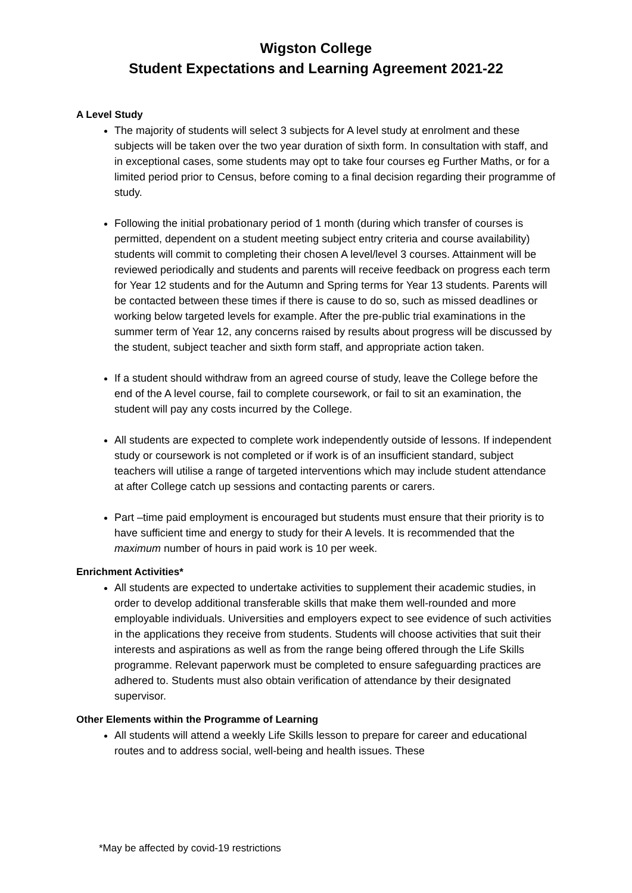Wigston College
Student Expectations and Learning Agreement 2021-22
A Level Study
The majority of students will select 3 subjects for A level study at enrolment and these subjects will be taken over the two year duration of sixth form. In consultation with staff, and in exceptional cases, some students may opt to take four courses eg Further Maths, or for a limited period prior to Census, before coming to a final decision regarding their programme of study.
Following the initial probationary period of 1 month (during which transfer of courses is permitted, dependent on a student meeting subject entry criteria and course availability) students will commit to completing their chosen A level/level 3 courses. Attainment will be reviewed periodically and students and parents will receive feedback on progress each term for Year 12 students and for the Autumn and Spring terms for Year 13 students. Parents will be contacted between these times if there is cause to do so, such as missed deadlines or working below targeted levels for example. After the pre-public trial examinations in the summer term of Year 12, any concerns raised by results about progress will be discussed by the student, subject teacher and sixth form staff, and appropriate action taken.
If a student should withdraw from an agreed course of study, leave the College before the end of the A level course, fail to complete coursework, or fail to sit an examination, the student will pay any costs incurred by the College.
All students are expected to complete work independently outside of lessons. If independent study or coursework is not completed or if work is of an insufficient standard, subject teachers will utilise a range of targeted interventions which may include student attendance at after College catch up sessions and contacting parents or carers.
Part –time paid employment is encouraged but students must ensure that their priority is to have sufficient time and energy to study for their A levels. It is recommended that the maximum number of hours in paid work is 10 per week.
Enrichment Activities*
All students are expected to undertake activities to supplement their academic studies, in order to develop additional transferable skills that make them well-rounded and more employable individuals. Universities and employers expect to see evidence of such activities in the applications they receive from students. Students will choose activities that suit their interests and aspirations as well as from the range being offered through the Life Skills programme. Relevant paperwork must be completed to ensure safeguarding practices are adhered to. Students must also obtain verification of attendance by their designated supervisor.
Other Elements within the Programme of Learning
All students will attend a weekly Life Skills lesson to prepare for career and educational routes and to address social, well-being and health issues. These
*May be affected by covid-19 restrictions